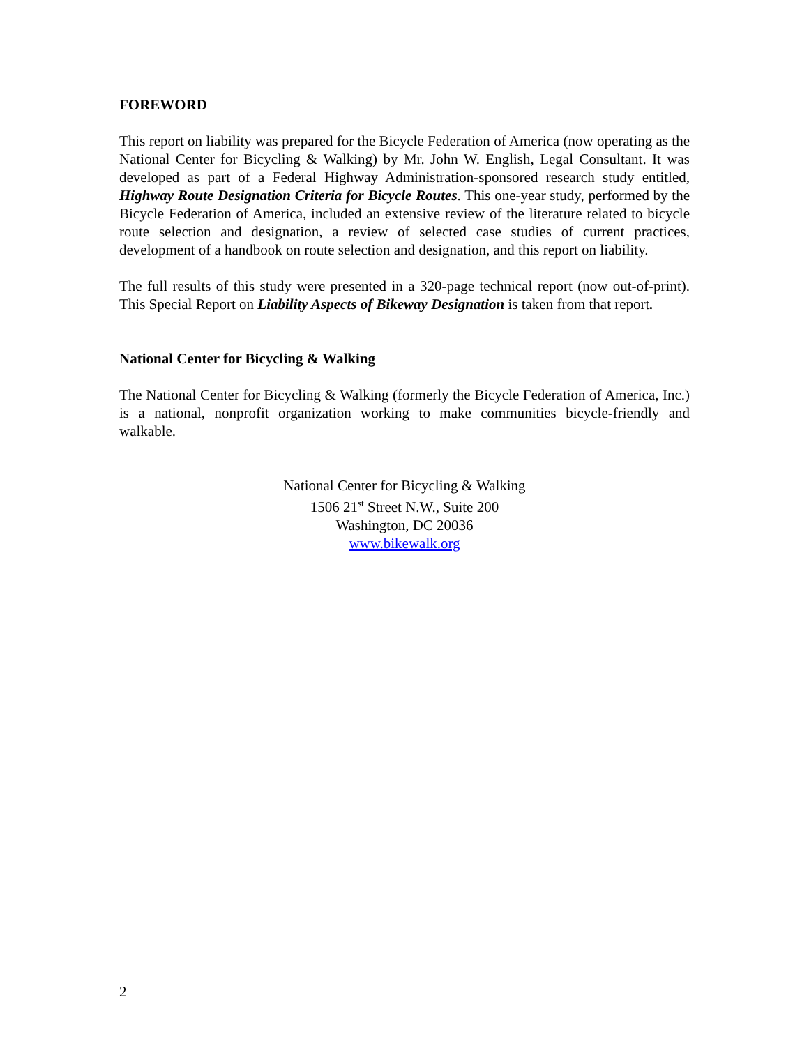FOREWORD
This report on liability was prepared for the Bicycle Federation of America (now operating as the National Center for Bicycling & Walking) by Mr. John W. English, Legal Consultant. It was developed as part of a Federal Highway Administration-sponsored research study entitled, Highway Route Designation Criteria for Bicycle Routes. This one-year study, performed by the Bicycle Federation of America, included an extensive review of the literature related to bicycle route selection and designation, a review of selected case studies of current practices, development of a handbook on route selection and designation, and this report on liability.
The full results of this study were presented in a 320-page technical report (now out-of-print). This Special Report on Liability Aspects of Bikeway Designation is taken from that report.
National Center for Bicycling & Walking
The National Center for Bicycling & Walking (formerly the Bicycle Federation of America, Inc.) is a national, nonprofit organization working to make communities bicycle-friendly and walkable.
National Center for Bicycling & Walking
1506 21<sup>st</sup> Street N.W., Suite 200
Washington, DC 20036
www.bikewalk.org
2